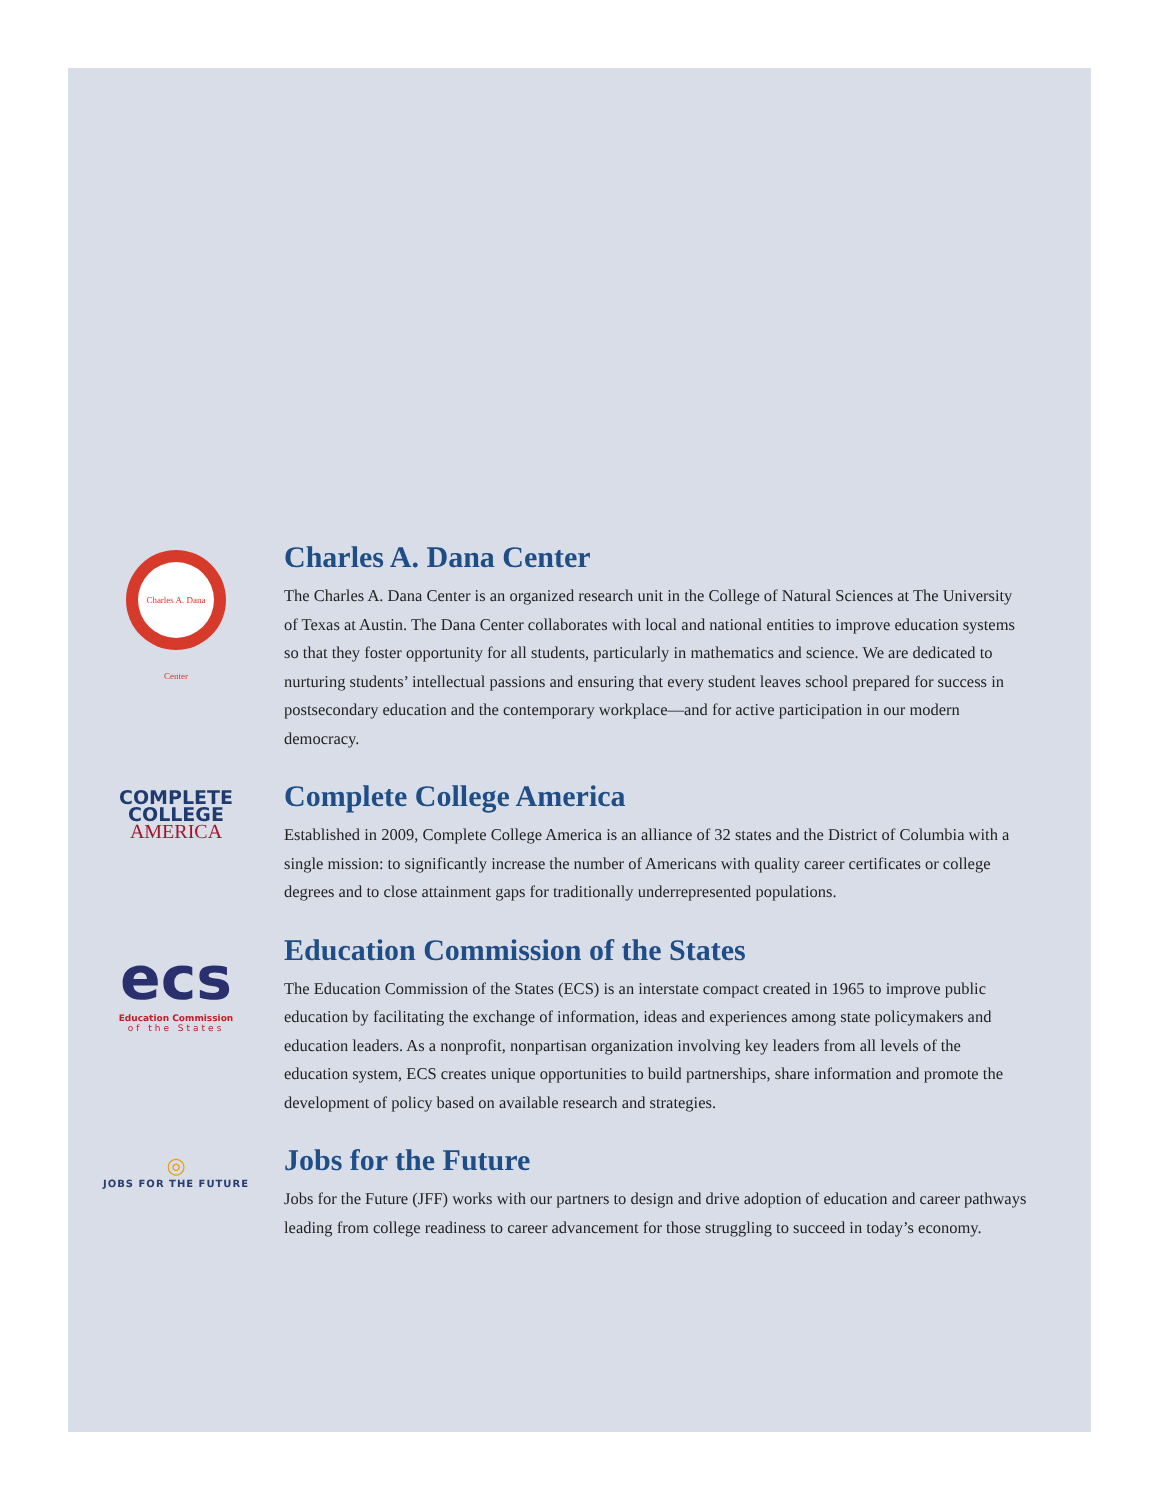Charles A. Dana Center
Charles A. Dana Center
The Charles A. Dana Center is an organized research unit in the College of Natural Sciences at The University of Texas at Austin. The Dana Center collaborates with local and national entities to improve education systems so that they foster opportunity for all students, particularly in mathematics and science. We are dedicated to nurturing students’ intellectual passions and ensuring that every student leaves school prepared for success in postsecondary education and the contemporary workplace—and for active participation in our modern democracy.
COMPLETE
COLLEGE
AMERICA
Complete College America
Established in 2009, Complete College America is an alliance of 32 states and the District of Columbia with a single mission: to significantly increase the number of Americans with quality career certificates or college degrees and to close attainment gaps for traditionally underrepresented populations.
ecs
Education Commission
of the States
Education Commission of the States
The Education Commission of the States (ECS) is an interstate compact created in 1965 to improve public education by facilitating the exchange of information, ideas and experiences among state policymakers and education leaders. As a nonprofit, nonpartisan organization involving key leaders from all levels of the education system, ECS creates unique opportunities to build partnerships, share information and promote the development of policy based on available research and strategies.
◎
JOBS FOR THE FUTURE
Jobs for the Future
Jobs for the Future (JFF) works with our partners to design and drive adoption of education and career pathways leading from college readiness to career advancement for those struggling to succeed in today’s economy.